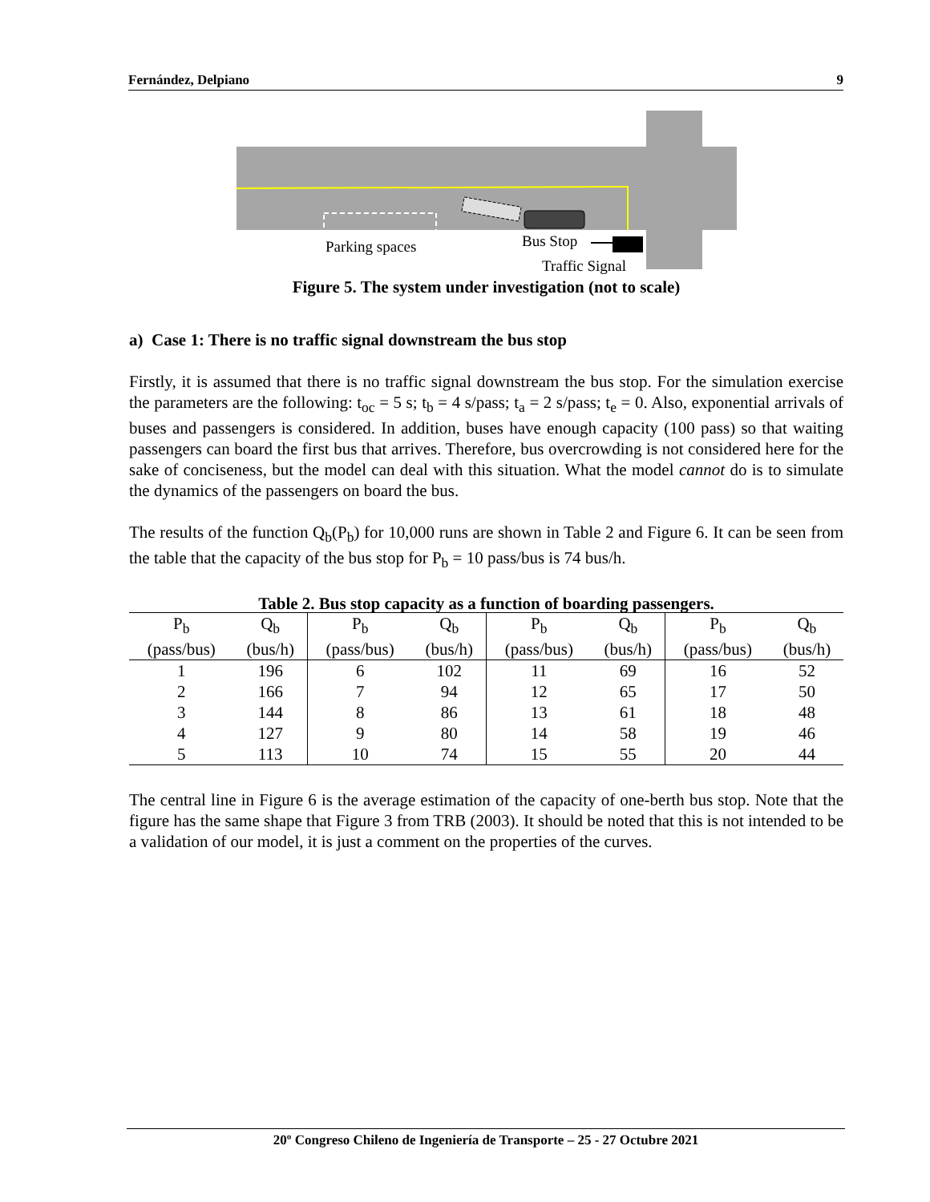Fernández, Delpiano 9
Parking spaces Bus Stop
Traffic Signal
Figure 5. The system under investigation (not to scale)
a) Case 1: There is no traffic signal downstream the bus stop
Firstly, it is assumed that there is no traffic signal downstream the bus stop. For the simulation exercise the parameters are the following: t<sub>oc</sub> = 5 s; t<sub>b</sub> = 4 s/pass; t<sub>a</sub> = 2 s/pass; t<sub>e</sub> = 0. Also, exponential arrivals of buses and passengers is considered. In addition, buses have enough capacity (100 pass) so that waiting passengers can board the first bus that arrives. Therefore, bus overcrowding is not considered here for the sake of conciseness, but the model can deal with this situation. What the model cannot do is to simulate the dynamics of the passengers on board the bus.
The results of the function Q<sub>b</sub>(P<sub>b</sub>) for 10,000 runs are shown in Table 2 and Figure 6. It can be seen from the table that the capacity of the bus stop for P<sub>b</sub> = 10 pass/bus is 74 bus/h.
Table 2. Bus stop capacity as a function of boarding passengers.
| P<sub>b</sub> | Q<sub>b</sub> | P<sub>b</sub> | Q<sub>b</sub> | P<sub>b</sub> | Q<sub>b</sub> | P<sub>b</sub> | Q<sub>b</sub> |
| --- | --- | --- | --- | --- | --- | --- | --- |
| (pass/bus) | (bus/h) | (pass/bus) | (bus/h) | (pass/bus) | (bus/h) | (pass/bus) | (bus/h) |
| 1 | 196 | 6 | 102 | 11 | 69 | 16 | 52 |
| 2 | 166 | 7 | 94 | 12 | 65 | 17 | 50 |
| 3 | 144 | 8 | 86 | 13 | 61 | 18 | 48 |
| 4 | 127 | 9 | 80 | 14 | 58 | 19 | 46 |
| 5 | 113 | 10 | 74 | 15 | 55 | 20 | 44 |
The central line in Figure 6 is the average estimation of the capacity of one-berth bus stop. Note that the figure has the same shape that Figure 3 from TRB (2003). It should be noted that this is not intended to be a validation of our model, it is just a comment on the properties of the curves.
20º Congreso Chileno de Ingeniería de Transporte – 25 - 27 Octubre 2021